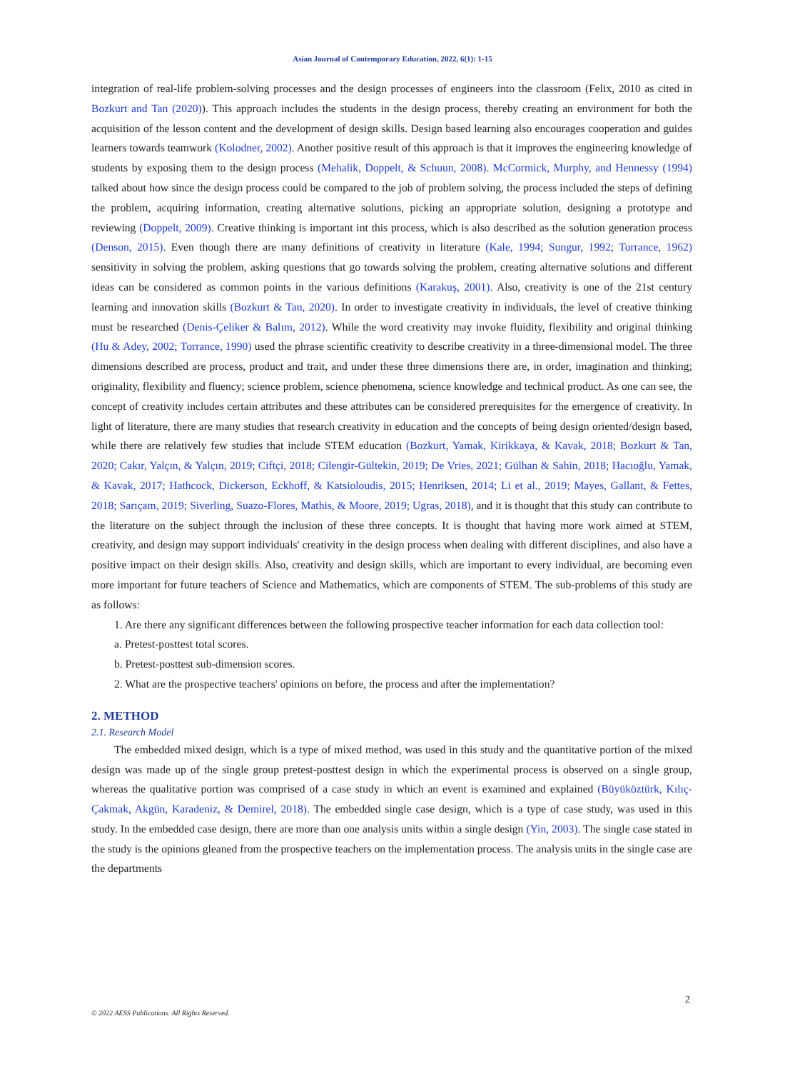Asian Journal of Contemporary Education, 2022, 6(1): 1-15
integration of real-life problem-solving processes and the design processes of engineers into the classroom (Felix, 2010 as cited in Bozkurt and Tan (2020)). This approach includes the students in the design process, thereby creating an environment for both the acquisition of the lesson content and the development of design skills. Design based learning also encourages cooperation and guides learners towards teamwork (Kolodner, 2002). Another positive result of this approach is that it improves the engineering knowledge of students by exposing them to the design process (Mehalik, Doppelt, & Schuun, 2008). McCormick, Murphy, and Hennessy (1994) talked about how since the design process could be compared to the job of problem solving, the process included the steps of defining the problem, acquiring information, creating alternative solutions, picking an appropriate solution, designing a prototype and reviewing (Doppelt, 2009). Creative thinking is important int this process, which is also described as the solution generation process (Denson, 2015). Even though there are many definitions of creativity in literature (Kale, 1994; Sungur, 1992; Torrance, 1962) sensitivity in solving the problem, asking questions that go towards solving the problem, creating alternative solutions and different ideas can be considered as common points in the various definitions (Karakuş, 2001). Also, creativity is one of the 21st century learning and innovation skills (Bozkurt & Tan, 2020). In order to investigate creativity in individuals, the level of creative thinking must be researched (Denis-Çeliker & Balım, 2012). While the word creativity may invoke fluidity, flexibility and original thinking (Hu & Adey, 2002; Torrance, 1990) used the phrase scientific creativity to describe creativity in a three-dimensional model. The three dimensions described are process, product and trait, and under these three dimensions there are, in order, imagination and thinking; originality, flexibility and fluency; science problem, science phenomena, science knowledge and technical product. As one can see, the concept of creativity includes certain attributes and these attributes can be considered prerequisites for the emergence of creativity. In light of literature, there are many studies that research creativity in education and the concepts of being design oriented/design based, while there are relatively few studies that include STEM education (Bozkurt, Yamak, Kirikkaya, & Kavak, 2018; Bozkurt & Tan, 2020; Cakır, Yalçın, & Yalçın, 2019; Ciftçi, 2018; Cilengir-Gültekin, 2019; De Vries, 2021; Gülhan & Sahin, 2018; Hacıoğlu, Yamak, & Kavak, 2017; Hathcock, Dickerson, Eckhoff, & Katsioloudis, 2015; Henriksen, 2014; Li et al., 2019; Mayes, Gallant, & Fettes, 2018; Sarıçam, 2019; Siverling, Suazo-Flores, Mathis, & Moore, 2019; Ugras, 2018), and it is thought that this study can contribute to the literature on the subject through the inclusion of these three concepts. It is thought that having more work aimed at STEM, creativity, and design may support individuals' creativity in the design process when dealing with different disciplines, and also have a positive impact on their design skills. Also, creativity and design skills, which are important to every individual, are becoming even more important for future teachers of Science and Mathematics, which are components of STEM. The sub-problems of this study are as follows:
1. Are there any significant differences between the following prospective teacher information for each data collection tool:
a. Pretest-posttest total scores.
b. Pretest-posttest sub-dimension scores.
2. What are the prospective teachers' opinions on before, the process and after the implementation?
2. METHOD
2.1. Research Model
The embedded mixed design, which is a type of mixed method, was used in this study and the quantitative portion of the mixed design was made up of the single group pretest-posttest design in which the experimental process is observed on a single group, whereas the qualitative portion was comprised of a case study in which an event is examined and explained (Büyüköztürk, Kılıç-Çakmak, Akgün, Karadeniz, & Demirel, 2018). The embedded single case design, which is a type of case study, was used in this study. In the embedded case design, there are more than one analysis units within a single design (Yin, 2003). The single case stated in the study is the opinions gleaned from the prospective teachers on the implementation process. The analysis units in the single case are the departments
2
© 2022 AESS Publications. All Rights Reserved.